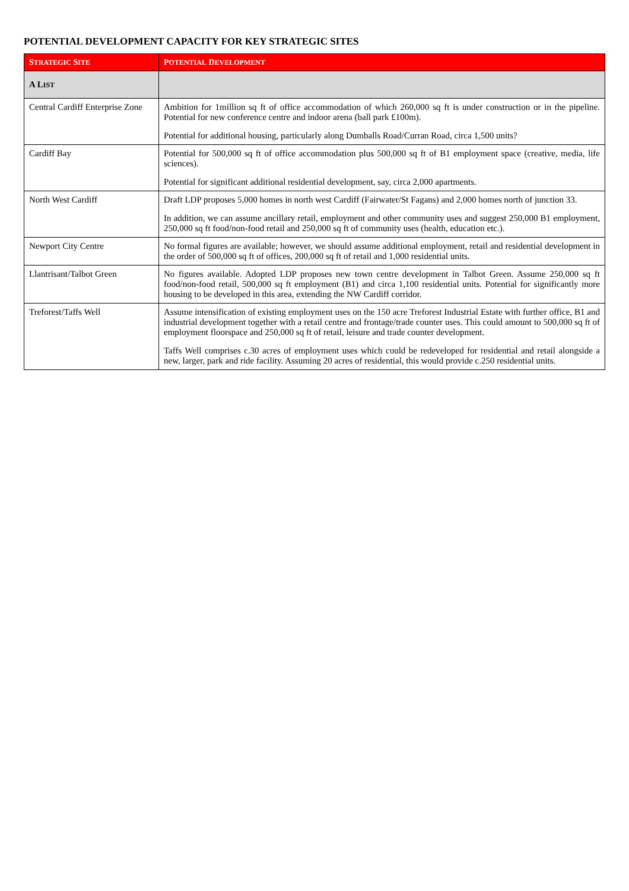POTENTIAL DEVELOPMENT CAPACITY FOR KEY STRATEGIC SITES
| S TRATEGIC S ITE | P OTENTIAL D EVELOPMENT |
| --- | --- |
| A L IST | |
| Central Cardiff Enterprise Zone | Ambition for 1million sq ft of office accommodation of which 260,000 sq ft is under construction or in the pipeline. Potential for new conference centre and indoor arena (ball park £100m). Potential for additional housing, particularly along Dumballs Road/Curran Road, circa 1,500 units? |
| Cardiff Bay | Potential for 500,000 sq ft of office accommodation plus 500,000 sq ft of B1 employment space (creative, media, life sciences). Potential for significant additional residential development, say, circa 2,000 apartments. |
| North West Cardiff | Draft LDP proposes 5,000 homes in north west Cardiff (Fairwater/St Fagans) and 2,000 homes north of junction 33. In addition, we can assume ancillary retail, employment and other community uses and suggest 250,000 B1 employment, 250,000 sq ft food/non-food retail and 250,000 sq ft of community uses (health, education etc.). |
| Newport City Centre | No formal figures are available; however, we should assume additional employment, retail and residential development in the order of 500,000 sq ft of offices, 200,000 sq ft of retail and 1,000 residential units. |
| Llantrisant/Talbot Green | No figures available. Adopted LDP proposes new town centre development in Talbot Green. Assume 250,000 sq ft food/non-food retail, 500,000 sq ft employment (B1) and circa 1,100 residential units. Potential for significantly more housing to be developed in this area, extending the NW Cardiff corridor. |
| Treforest/Taffs Well | Assume intensification of existing employment uses on the 150 acre Treforest Industrial Estate with further office, B1 and industrial development together with a retail centre and frontage/trade counter uses. This could amount to 500,000 sq ft of employment floorspace and 250,000 sq ft of retail, leisure and trade counter development. Taffs Well comprises c.30 acres of employment uses which could be redeveloped for residential and retail alongside a new, larger, park and ride facility. Assuming 20 acres of residential, this would provide c.250 residential units. |